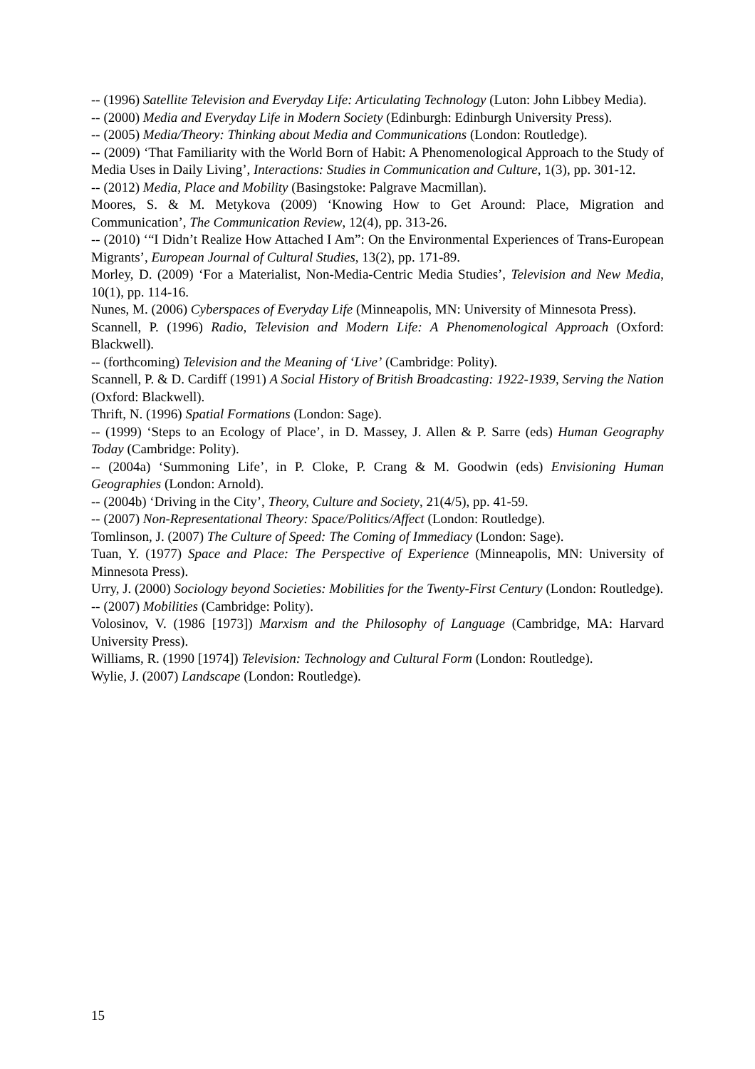-- (1996) Satellite Television and Everyday Life: Articulating Technology (Luton: John Libbey Media).
-- (2000) Media and Everyday Life in Modern Society (Edinburgh: Edinburgh University Press).
-- (2005) Media/Theory: Thinking about Media and Communications (London: Routledge).
-- (2009) ‘That Familiarity with the World Born of Habit: A Phenomenological Approach to the Study of Media Uses in Daily Living’, Interactions: Studies in Communication and Culture, 1(3), pp. 301-12.
-- (2012) Media, Place and Mobility (Basingstoke: Palgrave Macmillan).
Moores, S. & M. Metykova (2009) ‘Knowing How to Get Around: Place, Migration and Communication’, The Communication Review, 12(4), pp. 313-26.
-- (2010) ‘“I Didn’t Realize How Attached I Am”: On the Environmental Experiences of Trans-European Migrants’, European Journal of Cultural Studies, 13(2), pp. 171-89.
Morley, D. (2009) ‘For a Materialist, Non-Media-Centric Media Studies’, Television and New Media, 10(1), pp. 114-16.
Nunes, M. (2006) Cyberspaces of Everyday Life (Minneapolis, MN: University of Minnesota Press).
Scannell, P. (1996) Radio, Television and Modern Life: A Phenomenological Approach (Oxford: Blackwell).
-- (forthcoming) Television and the Meaning of ‘Live’ (Cambridge: Polity).
Scannell, P. & D. Cardiff (1991) A Social History of British Broadcasting: 1922-1939, Serving the Nation (Oxford: Blackwell).
Thrift, N. (1996) Spatial Formations (London: Sage).
-- (1999) ‘Steps to an Ecology of Place’, in D. Massey, J. Allen & P. Sarre (eds) Human Geography Today (Cambridge: Polity).
-- (2004a) ‘Summoning Life’, in P. Cloke, P. Crang & M. Goodwin (eds) Envisioning Human Geographies (London: Arnold).
-- (2004b) ‘Driving in the City’, Theory, Culture and Society, 21(4/5), pp. 41-59.
-- (2007) Non-Representational Theory: Space/Politics/Affect (London: Routledge).
Tomlinson, J. (2007) The Culture of Speed: The Coming of Immediacy (London: Sage).
Tuan, Y. (1977) Space and Place: The Perspective of Experience (Minneapolis, MN: University of Minnesota Press).
Urry, J. (2000) Sociology beyond Societies: Mobilities for the Twenty-First Century (London: Routledge).
-- (2007) Mobilities (Cambridge: Polity).
Volosinov, V. (1986 [1973]) Marxism and the Philosophy of Language (Cambridge, MA: Harvard University Press).
Williams, R. (1990 [1974]) Television: Technology and Cultural Form (London: Routledge).
Wylie, J. (2007) Landscape (London: Routledge).
15